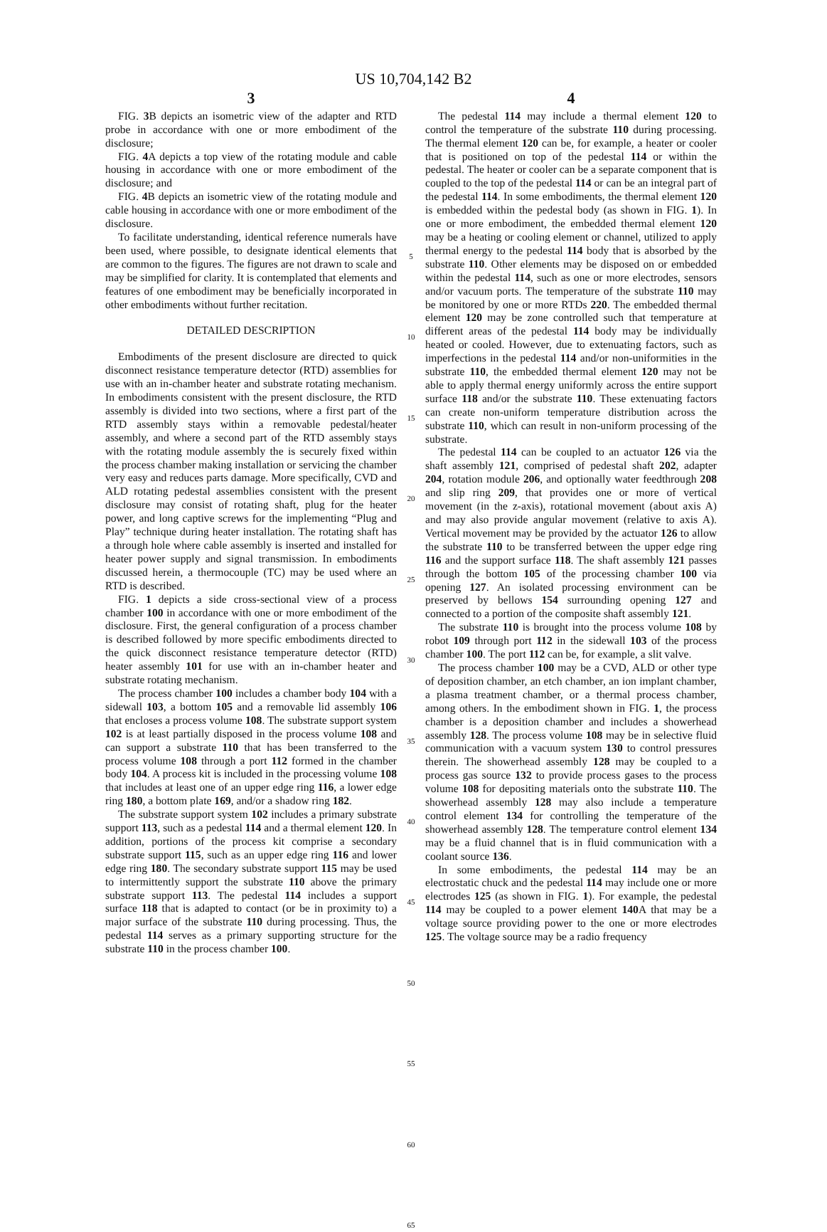US 10,704,142 B2
3
FIG. 3 B depicts an isometric view of the adapter and RTD probe in accordance with one or more embodiment of the disclosure;
FIG. 4 A depicts a top view of the rotating module and cable housing in accordance with one or more embodiment of the disclosure; and
FIG. 4 B depicts an isometric view of the rotating module and cable housing in accordance with one or more embodiment of the disclosure.
To facilitate understanding, identical reference numerals have been used, where possible, to designate identical elements that are common to the figures. The figures are not drawn to scale and may be simplified for clarity. It is contemplated that elements and features of one embodiment may be beneficially incorporated in other embodiments without further recitation.
DETAILED DESCRIPTION
Embodiments of the present disclosure are directed to quick disconnect resistance temperature detector (RTD) assemblies for use with an in-chamber heater and substrate rotating mechanism. In embodiments consistent with the present disclosure, the RTD assembly is divided into two sections, where a first part of the RTD assembly stays within a removable pedestal/heater assembly, and where a second part of the RTD assembly stays with the rotating module assembly the is securely fixed within the process chamber making installation or servicing the chamber very easy and reduces parts damage. More specifically, CVD and ALD rotating pedestal assemblies consistent with the present disclosure may consist of rotating shaft, plug for the heater power, and long captive screws for the implementing “Plug and Play” technique during heater installation. The rotating shaft has a through hole where cable assembly is inserted and installed for heater power supply and signal transmission. In embodiments discussed herein, a thermocouple (TC) may be used where an RTD is described.
FIG. 1 depicts a side cross-sectional view of a process chamber 100 in accordance with one or more embodiment of the disclosure. First, the general configuration of a process chamber is described followed by more specific embodiments directed to the quick disconnect resistance temperature detector (RTD) heater assembly 101 for use with an in-chamber heater and substrate rotating mechanism.
The process chamber 100 includes a chamber body 104 with a sidewall 103, a bottom 105 and a removable lid assembly 106 that encloses a process volume 108. The substrate support system 102 is at least partially disposed in the process volume 108 and can support a substrate 110 that has been transferred to the process volume 108 through a port 112 formed in the chamber body 104. A process kit is included in the processing volume 108 that includes at least one of an upper edge ring 116, a lower edge ring 180, a bottom plate 169, and/or a shadow ring 182.
The substrate support system 102 includes a primary substrate support 113, such as a pedestal 114 and a thermal element 120. In addition, portions of the process kit comprise a secondary substrate support 115, such as an upper edge ring 116 and lower edge ring 180. The secondary substrate support 115 may be used to intermittently support the substrate 110 above the primary substrate support 113. The pedestal 114 includes a support surface 118 that is adapted to contact (or be in proximity to) a major surface of the substrate 110 during processing. Thus, the pedestal 114 serves as a primary supporting structure for the substrate 110 in the process chamber 100.
5
10
15
20
25
30
35
40
45
50
55
60
65
4
The pedestal 114 may include a thermal element 120 to control the temperature of the substrate 110 during processing. The thermal element 120 can be, for example, a heater or cooler that is positioned on top of the pedestal 114 or within the pedestal. The heater or cooler can be a separate component that is coupled to the top of the pedestal 114 or can be an integral part of the pedestal 114. In some embodiments, the thermal element 120 is embedded within the pedestal body (as shown in FIG. 1). In one or more embodiment, the embedded thermal element 120 may be a heating or cooling element or channel, utilized to apply thermal energy to the pedestal 114 body that is absorbed by the substrate 110. Other elements may be disposed on or embedded within the pedestal 114, such as one or more electrodes, sensors and/or vacuum ports. The temperature of the substrate 110 may be monitored by one or more RTDs 220. The embedded thermal element 120 may be zone controlled such that temperature at different areas of the pedestal 114 body may be individually heated or cooled. However, due to extenuating factors, such as imperfections in the pedestal 114 and/or non-uniformities in the substrate 110, the embedded thermal element 120 may not be able to apply thermal energy uniformly across the entire support surface 118 and/or the substrate 110. These extenuating factors can create non-uniform temperature distribution across the substrate 110, which can result in non-uniform processing of the substrate.
The pedestal 114 can be coupled to an actuator 126 via the shaft assembly 121, comprised of pedestal shaft 202, adapter 204, rotation module 206, and optionally water feedthrough 208 and slip ring 209, that provides one or more of vertical movement (in the z-axis), rotational movement (about axis A) and may also provide angular movement (relative to axis A). Vertical movement may be provided by the actuator 126 to allow the substrate 110 to be transferred between the upper edge ring 116 and the support surface 118. The shaft assembly 121 passes through the bottom 105 of the processing chamber 100 via opening 127. An isolated processing environment can be preserved by bellows 154 surrounding opening 127 and connected to a portion of the composite shaft assembly 121.
The substrate 110 is brought into the process volume 108 by robot 109 through port 112 in the sidewall 103 of the process chamber 100. The port 112 can be, for example, a slit valve.
The process chamber 100 may be a CVD, ALD or other type of deposition chamber, an etch chamber, an ion implant chamber, a plasma treatment chamber, or a thermal process chamber, among others. In the embodiment shown in FIG. 1, the process chamber is a deposition chamber and includes a showerhead assembly 128. The process volume 108 may be in selective fluid communication with a vacuum system 130 to control pressures therein. The showerhead assembly 128 may be coupled to a process gas source 132 to provide process gases to the process volume 108 for depositing materials onto the substrate 110. The showerhead assembly 128 may also include a temperature control element 134 for controlling the temperature of the showerhead assembly 128. The temperature control element 134 may be a fluid channel that is in fluid communication with a coolant source 136.
In some embodiments, the pedestal 114 may be an electrostatic chuck and the pedestal 114 may include one or more electrodes 125 (as shown in FIG. 1). For example, the pedestal 114 may be coupled to a power element 140 A that may be a voltage source providing power to the one or more electrodes 125. The voltage source may be a radio frequency